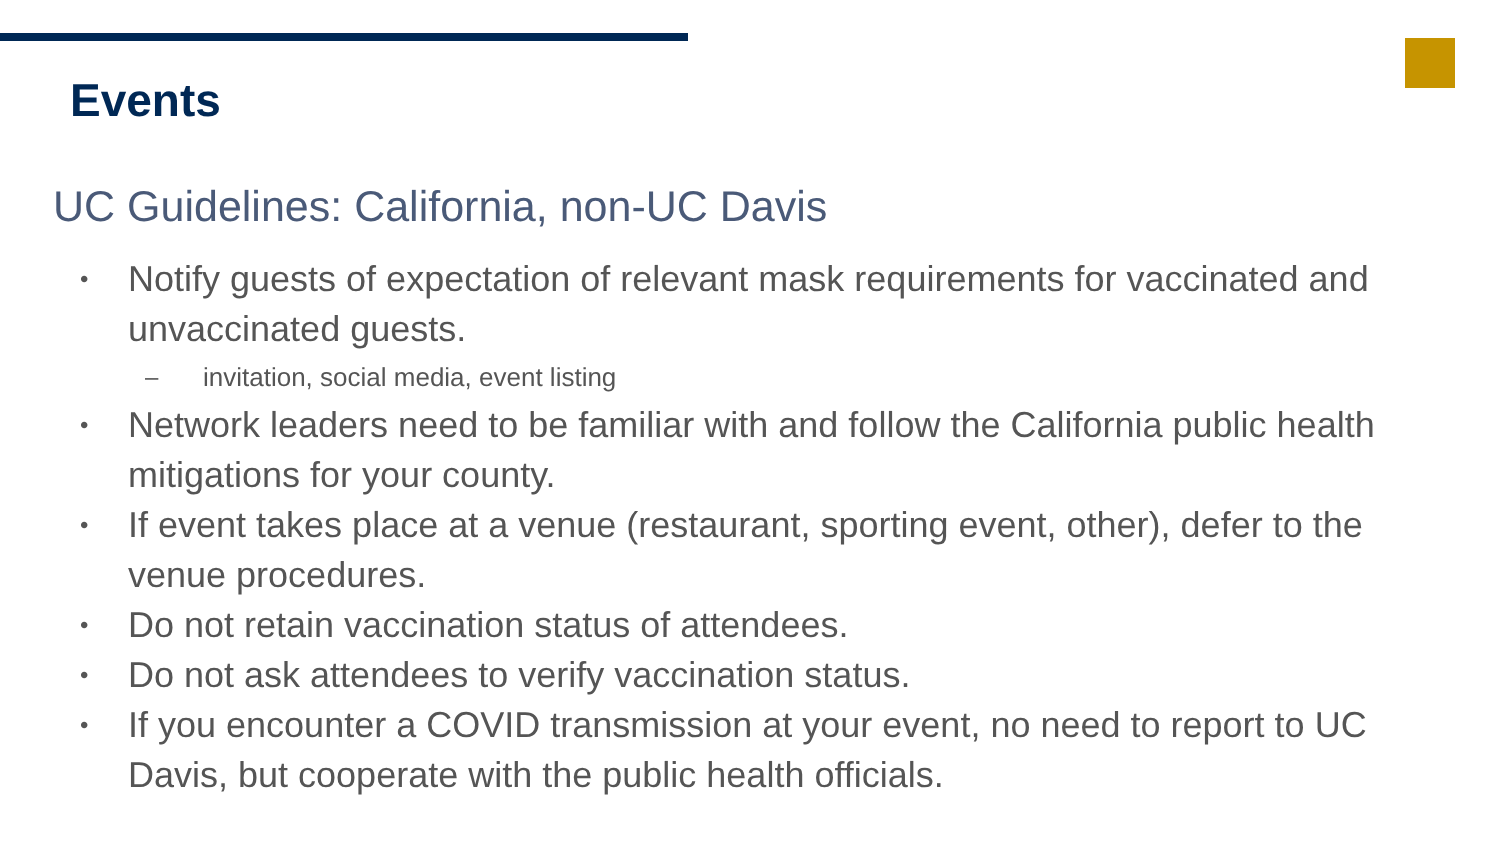Events
UC Guidelines: California, non-UC Davis
• Notify guests of expectation of relevant mask requirements for vaccinated and unvaccinated guests.
– invitation, social media, event listing
• Network leaders need to be familiar with and follow the California public health mitigations for your county.
• If event takes place at a venue (restaurant, sporting event, other), defer to the venue procedures.
• Do not retain vaccination status of attendees.
• Do not ask attendees to verify vaccination status.
• If you encounter a COVID transmission at your event, no need to report to UC Davis, but cooperate with the public health officials.